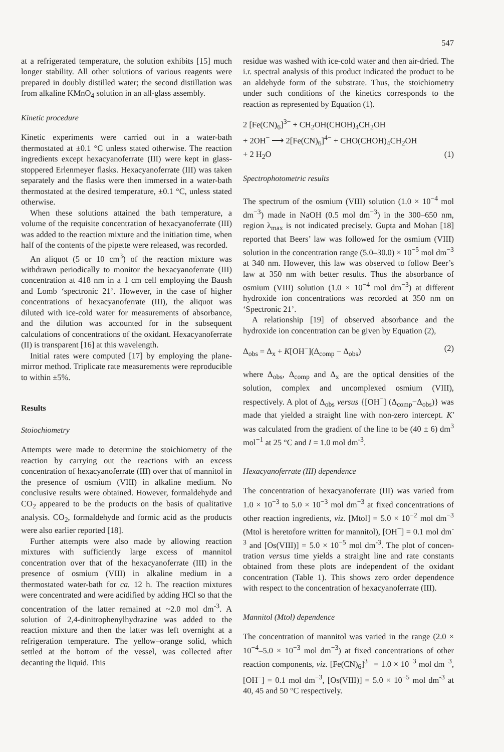547
at a refrigerated temperature, the solution exhibits [15] much longer stability. All other solutions of various reagents were prepared in doubly distilled water; the second distillation was from alkaline KMnO<sub>4</sub> solution in an all-glass assembly.
Kinetic procedure
Kinetic experiments were carried out in a water-bath thermostated at ±0.1 °C unless stated otherwise. The reaction ingredients except hexacyanoferrate (III) were kept in glass-stoppered Erlenmeyer flasks. Hexacyano­ferrate (III) was taken separately and the flasks were then immersed in a water-bath thermostated at the desired temperature, ±0.1 °C, unless stated otherwise.
When these solutions attained the bath temperature, a volume of the requisite concentration of hexacyanofer­rate (III) was added to the reaction mixture and the initiation time, when half of the contents of the pipette were released, was recorded.
An aliquot (5 or 10 cm<sup>3</sup>) of the reaction mixture was withdrawn periodically to monitor the hexacyanoferrate (III) concentration at 418 nm in a 1 cm cell employing the Baush and Lomb ‘spectronic 21’. However, in the case of higher concentrations of hexacyanoferrate (III), the aliquot was diluted with ice-cold water for measure­ments of absorbance, and the dilution was accounted for in the subsequent calculations of concentrations of the oxidant. Hexacyanoferrate (II) is transparent [16] at this wavelength.
Initial rates were computed [17] by employing the plane-mirror method. Triplicate rate measurements were reproducible to within ±5%.
Results
Stoiochiometry
Attempts were made to determine the stoichiometry of the reaction by carrying out the reactions with an excess concentration of hexacyanoferrate (III) over that of mannitol in the presence of osmium (VIII) in alkaline medium. No conclusive results were obtained. However, formaldehyde and CO<sub>2</sub> appeared to be the products on the basis of qualitative analysis. CO<sub>2</sub>, formaldehyde and formic acid as the products were also earlier reported [18].
Further attempts were also made by allowing reaction mixtures with sufficiently large excess of mannitol concentration over that of the hexacyanoferrate (III) in the presence of osmium (VIII) in alkaline medium in a thermostated water-bath for ca. 12 h. The reaction mixtures were concentrated and were acidified by adding HCl so that the concentration of the latter remained at ~2.0 mol dm<sup>-3</sup>. A solution of 2,4-dinitrophenylhydr­azine was added to the reaction mixture and then the latter was left overnight at a refrigeration temperature. The yellow–orange solid, which settled at the bottom of the vessel, was collected after decanting the liquid. This
residue was washed with ice-cold water and then air-dried. The i.r. spectral analysis of this product indicated the product to be an aldehyde form of the substrate. Thus, the stoichiometry under such condi­tions of the kinetics corresponds to the reaction as represented by Equation (1).
2 [Fe(CN)<sub>6</sub>]<sup>3−</sup> + CH<sub>2</sub>OH(CHOH)<sub>4</sub>CH<sub>2</sub>OH
+ 2OH<sup>−</sup> ⟶ 2[Fe(CN)<sub>6</sub>]<sup>4−</sup> + CHO(CHOH)<sub>4</sub>CH<sub>2</sub>OH
+ 2 H<sub>2</sub>O (1)
Spectrophotometric results
The spectrum of the osmium (VIII) solution (1.0 × 10<sup>−4</sup> mol dm<sup>−3</sup>) made in NaOH (0.5 mol dm<sup>−3</sup>) in the 300–650 nm, region λ<sub>max</sub> is not indicated pre­cisely. Gupta and Mohan [18] reported that Beers’ law was followed for the osmium (VIII) solution in the concentration range (5.0–30.0) × 10<sup>−5</sup> mol dm<sup>−3</sup> at 340 nm. However, this law was observed to follow Beer’s law at 350 nm with better results. Thus the absorbance of osmium (VIII) solution (1.0 × 10<sup>−4</sup> mol dm<sup>−3</sup>) at different hydroxide ion concentrations was recorded at 350 nm on ‘Spectronic 21’.
A relationship [19] of observed absorbance and the hydroxide ion concentration can be given by Equation (2),
Δ<sub>obs</sub> = Δ<sub>x</sub> + K[OH<sup>−</sup>](Δ<sub>comp</sub> − Δ<sub>obs</sub>) (2)
where Δ<sub>obs</sub>, Δ<sub>comp</sub> and Δ<sub>x</sub> are the optical densities of the solution, complex and uncomplexed osmium (VIII), respectively. A plot of Δ<sub>obs</sub> versus {[OH<sup>−</sup>] (Δ<sub>comp</sub>−Δ<sub>obs</sub>)} was made that yielded a straight line with non-zero intercept. K′ was calculated from the gradient of the line to be (40 ± 6) dm<sup>3</sup> mol<sup>−1</sup> at 25 °C and I = 1.0 mol dm<sup>-3</sup>.
Hexacyanoferrate (III) dependence
The concentration of hexacyanoferrate (III) was var­ied from 1.0 × 10<sup>−3</sup> to 5.0 × 10<sup>−3</sup> mol dm<sup>−3</sup> at fixed concentrations of other reaction ingredients, viz. [Mtol] = 5.0 × 10<sup>−2</sup> mol dm<sup>−3</sup> (Mtol is heretofore written for mannitol), [OH<sup>−</sup>] = 0.1 mol dm<sup>-3</sup> and [Os(VIII)] = 5.0 × 10<sup>−5</sup> mol dm<sup>-3</sup>. The plot of concen­tration versus time yields a straight line and rate constants obtained from these plots are independent of the oxidant concentration (Table 1). This shows zero order dependence with respect to the concentration of hexacyanoferrate (III).
Mannitol (Mtol) dependence
The concentration of mannitol was varied in the range (2.0 × 10<sup>−4</sup>–5.0 × 10<sup>−3</sup> mol dm<sup>−3</sup>) at fixed concentra­tions of other reaction components, viz. [Fe(CN)<sub>6</sub>]<sup>3−</sup> = 1.0 × 10<sup>−3</sup> mol dm<sup>−3</sup>, [OH<sup>−</sup>] = 0.1 mol dm<sup>−3</sup>, [Os(VIII)] = 5.0 × 10<sup>−5</sup> mol dm<sup>-3</sup> at 40, 45 and 50 °C respectively.